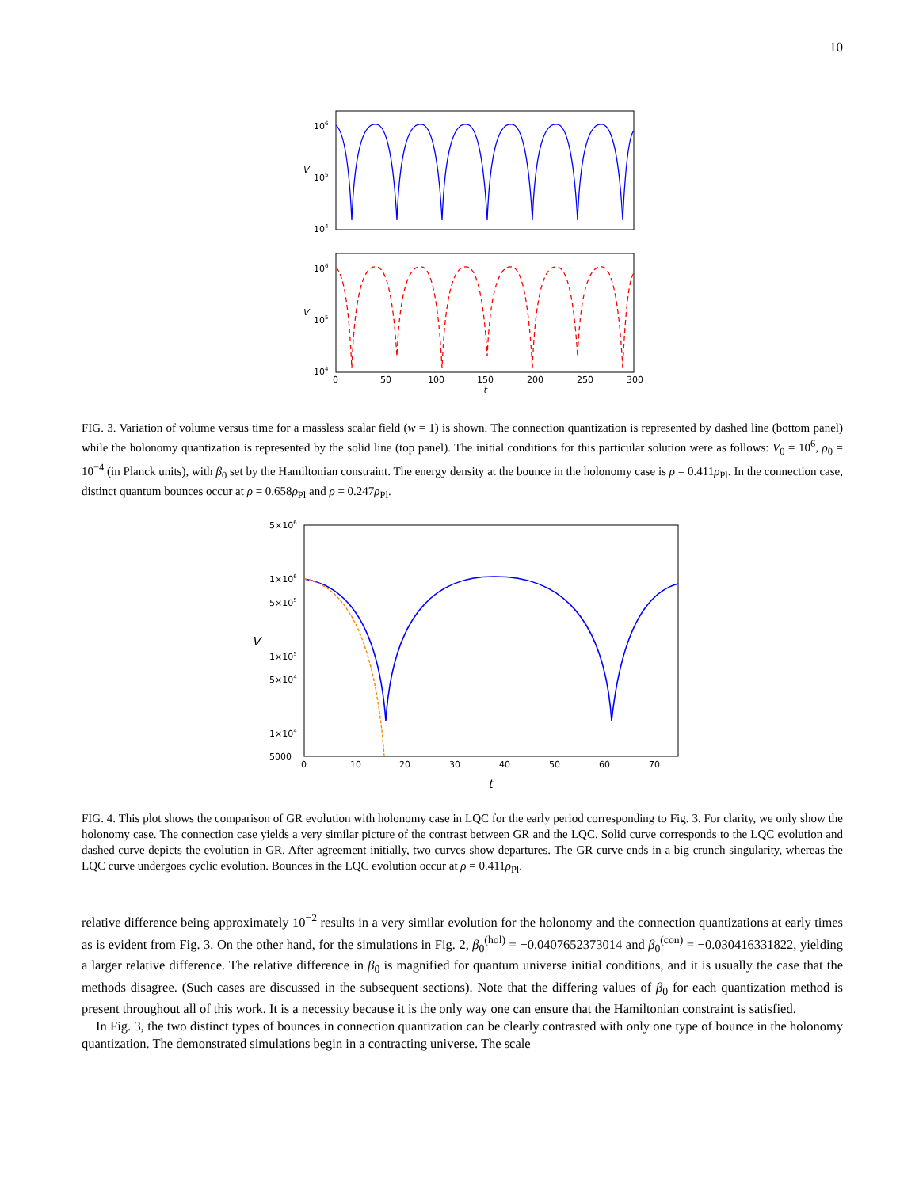10
106
105
104
V
106
105
104
V
0
50
100
150
200
250
300
t
FIG. 3. Variation of volume versus time for a massless scalar field (w = 1) is shown. The connection quantization is represented by dashed line (bottom panel) while the holonomy quantization is represented by the solid line (top panel). The initial conditions for this particular solution were as follows: V<sub>0</sub> = 10<sup>6</sup>, ρ<sub>0</sub> = 10<sup>−4</sup> (in Planck units), with β<sub>0</sub> set by the Hamiltonian constraint. The energy density at the bounce in the holonomy case is ρ = 0.411ρ<sub>Pl</sub>. In the connection case, distinct quantum bounces occur at ρ = 0.658ρ<sub>Pl</sub> and ρ = 0.247ρ<sub>Pl</sub>.
5×106
1×106
5×105
1×105
5×104
1×104
5000
V
0
10
20
30
40
50
60
70
t
FIG. 4. This plot shows the comparison of GR evolution with holonomy case in LQC for the early period corresponding to Fig. 3. For clarity, we only show the holonomy case. The connection case yields a very similar picture of the contrast between GR and the LQC. Solid curve corresponds to the LQC evolution and dashed curve depicts the evolution in GR. After agreement initially, two curves show departures. The GR curve ends in a big crunch singularity, whereas the LQC curve undergoes cyclic evolution. Bounces in the LQC evolution occur at ρ = 0.411ρ<sub>Pl</sub>.
relative difference being approximately 10<sup>−2</sup> results in a very similar evolution for the holonomy and the connection quantizations at early times as is evident from Fig. 3. On the other hand, for the simulations in Fig. 2, β<sub>0</sub><sup>(hol)</sup> = −0.0407652373014 and β<sub>0</sub><sup>(con)</sup> = −0.030416331822, yielding a larger relative difference. The relative difference in β<sub>0</sub> is magnified for quantum universe initial conditions, and it is usually the case that the methods disagree. (Such cases are discussed in the subsequent sections). Note that the differing values of β<sub>0</sub> for each quantization method is present throughout all of this work. It is a necessity because it is the only way one can ensure that the Hamiltonian constraint is satisfied.
In Fig. 3, the two distinct types of bounces in connection quantization can be clearly contrasted with only one type of bounce in the holonomy quantization. The demonstrated simulations begin in a contracting universe. The scale